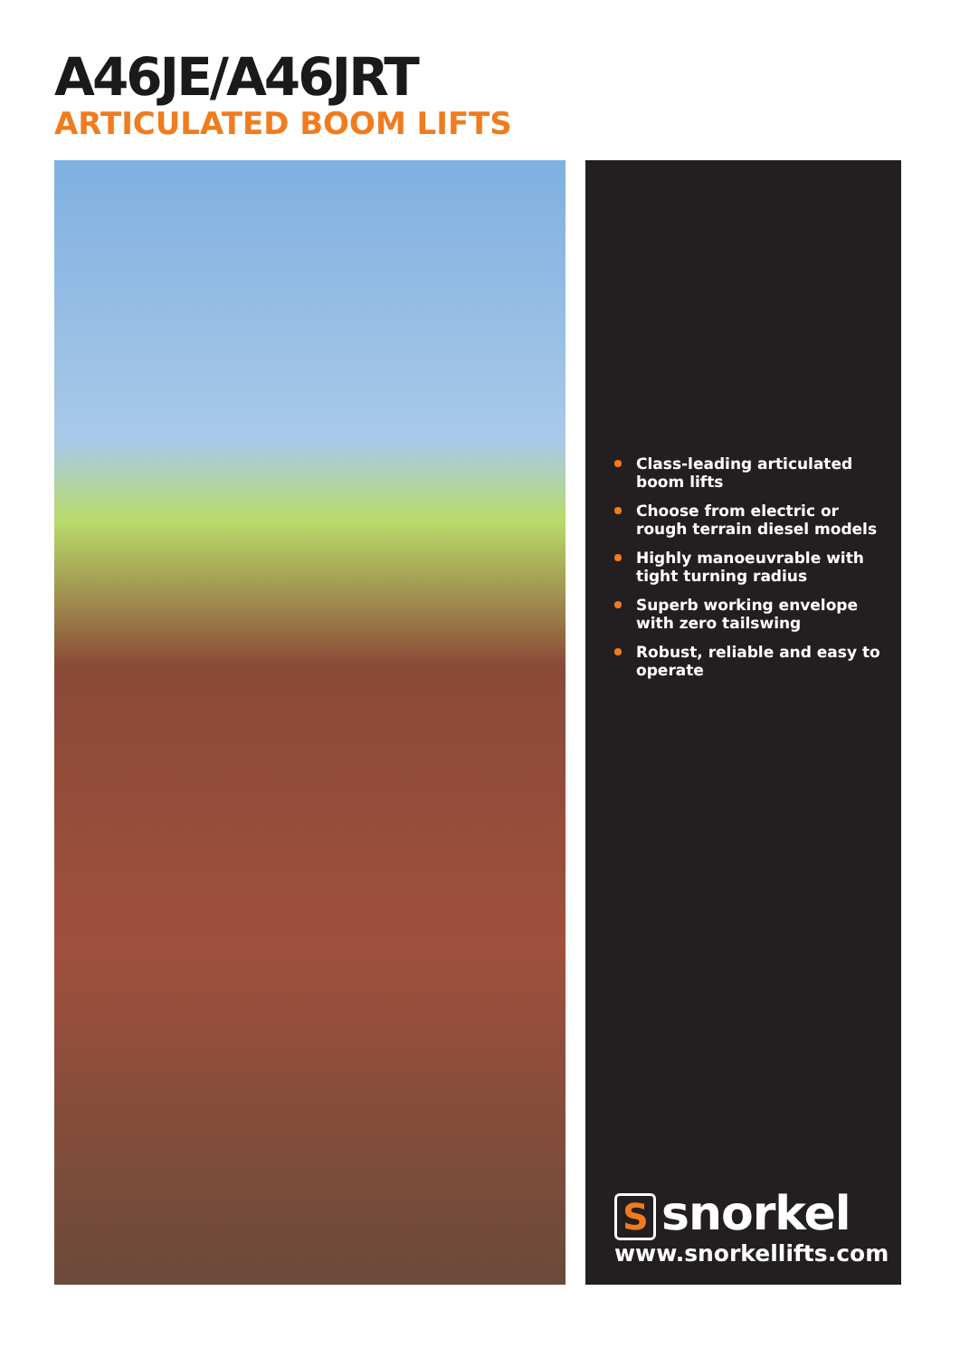A46JE/A46JRT
ARTICULATED BOOM LIFTS
Class-leading articulated boom lifts
Choose from electric or rough terrain diesel models
Highly manoeuvrable with tight turning radius
Superb working envelope with zero tailswing
Robust, reliable and easy to operate
Ssnorkel
www.snorkellifts.com